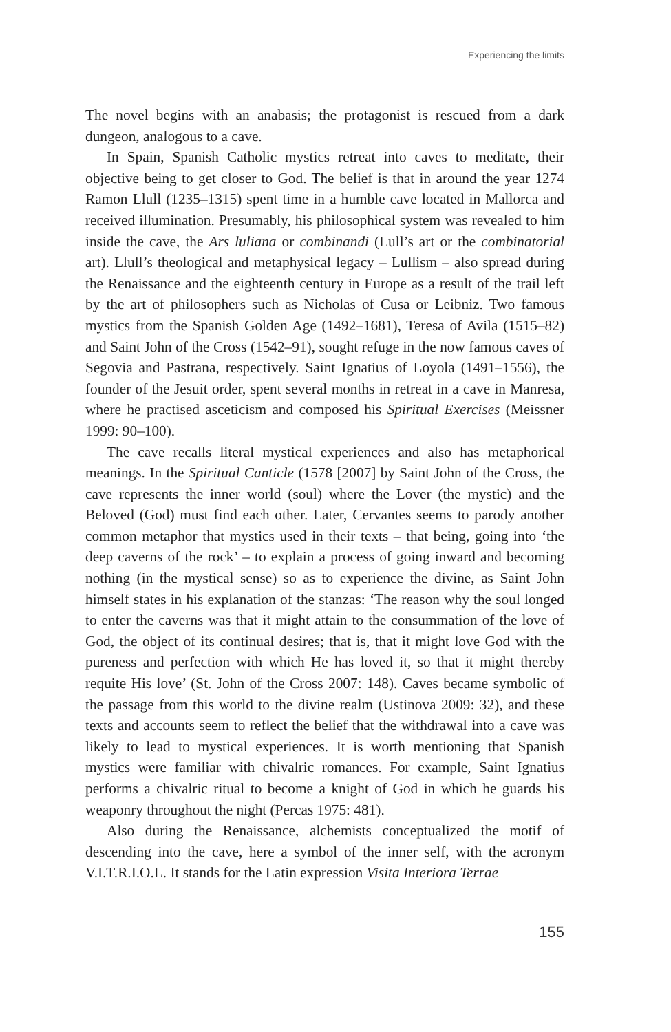Experiencing the limits
The novel begins with an anabasis; the protagonist is rescued from a dark dungeon, analogous to a cave.
In Spain, Spanish Catholic mystics retreat into caves to meditate, their objective being to get closer to God. The belief is that in around the year 1274 Ramon Llull (1235–1315) spent time in a humble cave located in Mallorca and received illumination. Presumably, his philosophical system was revealed to him inside the cave, the Ars luliana or combinandi (Lull’s art or the combinatorial art). Llull’s theological and metaphysical legacy – Lullism – also spread during the Renaissance and the eighteenth century in Europe as a result of the trail left by the art of philosophers such as Nicholas of Cusa or Leibniz. Two famous mystics from the Spanish Golden Age (1492–1681), Teresa of Avila (1515–82) and Saint John of the Cross (1542–91), sought refuge in the now famous caves of Segovia and Pastrana, respectively. Saint Ignatius of Loyola (1491–1556), the founder of the Jesuit order, spent several months in retreat in a cave in Manresa, where he practised asceticism and composed his Spiritual Exercises (Meissner 1999: 90–100).
The cave recalls literal mystical experiences and also has metaphorical meanings. In the Spiritual Canticle (1578 [2007] by Saint John of the Cross, the cave represents the inner world (soul) where the Lover (the mystic) and the Beloved (God) must find each other. Later, Cervantes seems to parody another common metaphor that mystics used in their texts – that being, going into ‘the deep caverns of the rock’ – to explain a process of going inward and becoming nothing (in the mystical sense) so as to experience the divine, as Saint John himself states in his explanation of the stanzas: ‘The reason why the soul longed to enter the caverns was that it might attain to the consummation of the love of God, the object of its continual desires; that is, that it might love God with the pureness and perfection with which He has loved it, so that it might thereby requite His love’ (St. John of the Cross 2007: 148). Caves became symbolic of the passage from this world to the divine realm (Ustinova 2009: 32), and these texts and accounts seem to reflect the belief that the withdrawal into a cave was likely to lead to mystical experiences. It is worth mentioning that Spanish mystics were familiar with chivalric romances. For example, Saint Ignatius performs a chivalric ritual to become a knight of God in which he guards his weaponry throughout the night (Percas 1975: 481).
Also during the Renaissance, alchemists conceptualized the motif of descending into the cave, here a symbol of the inner self, with the acronym V.I.T.R.I.O.L. It stands for the Latin expression Visita Interiora Terrae
155